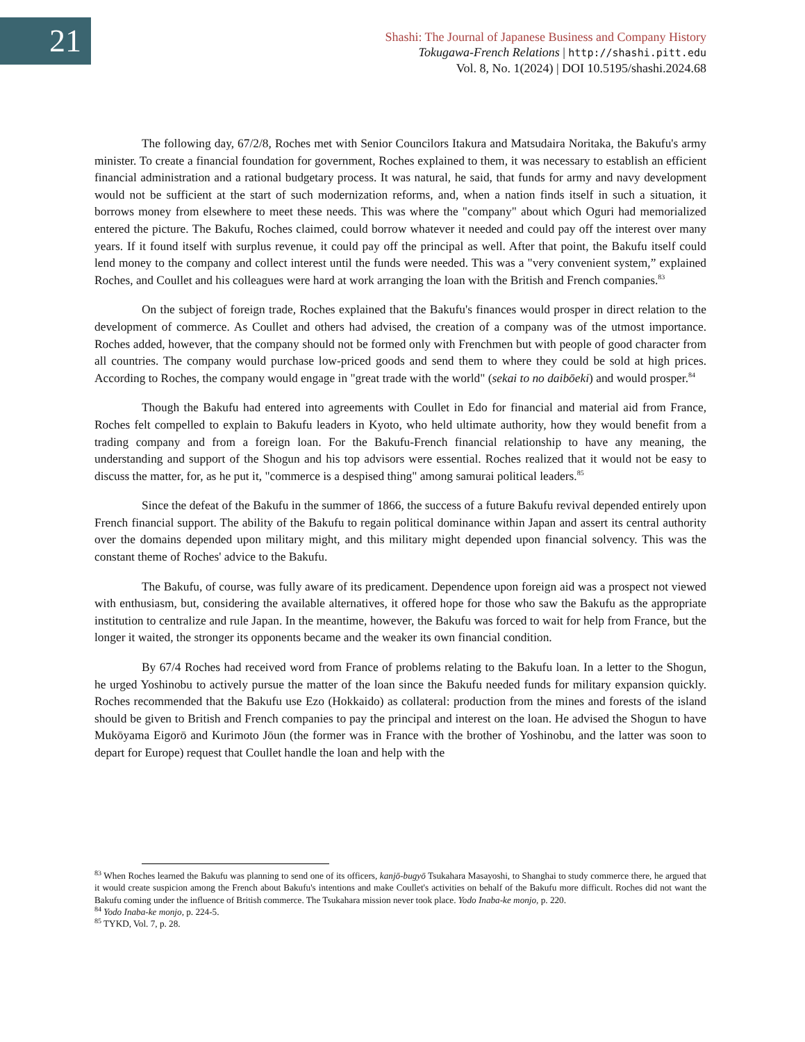21
Shashi: The Journal of Japanese Business and Company History
Tokugawa-French Relations | http://shashi.pitt.edu
Vol. 8, No. 1(2024) | DOI 10.5195/shashi.2024.68
The following day, 67/2/8, Roches met with Senior Councilors Itakura and Matsudaira Noritaka, the Bakufu's army minister. To create a financial foundation for government, Roches explained to them, it was necessary to establish an efficient financial administration and a rational budgetary process. It was natural, he said, that funds for army and navy development would not be sufficient at the start of such modernization reforms, and, when a nation finds itself in such a situation, it borrows money from elsewhere to meet these needs. This was where the "company" about which Oguri had memorialized entered the picture. The Bakufu, Roches claimed, could borrow whatever it needed and could pay off the interest over many years. If it found itself with surplus revenue, it could pay off the principal as well. After that point, the Bakufu itself could lend money to the company and collect interest until the funds were needed. This was a "very convenient system,” explained Roches, and Coullet and his colleagues were hard at work arranging the loan with the British and French companies.<sup>83</sup>
On the subject of foreign trade, Roches explained that the Bakufu's finances would prosper in direct relation to the development of commerce. As Coullet and others had advised, the creation of a company was of the utmost importance. Roches added, however, that the company should not be formed only with Frenchmen but with people of good character from all countries. The company would purchase low-priced goods and send them to where they could be sold at high prices. According to Roches, the company would engage in "great trade with the world" (sekai to no daibōeki) and would prosper.<sup>84</sup>
Though the Bakufu had entered into agreements with Coullet in Edo for financial and material aid from France, Roches felt compelled to explain to Bakufu leaders in Kyoto, who held ultimate authority, how they would benefit from a trading company and from a foreign loan. For the Bakufu-French financial relationship to have any meaning, the understanding and support of the Shogun and his top advisors were essential. Roches realized that it would not be easy to discuss the matter, for, as he put it, "commerce is a despised thing" among samurai political leaders.<sup>85</sup>
Since the defeat of the Bakufu in the summer of 1866, the success of a future Bakufu revival depended entirely upon French financial support. The ability of the Bakufu to regain political dominance within Japan and assert its central authority over the domains depended upon military might, and this military might depended upon financial solvency. This was the constant theme of Roches' advice to the Bakufu.
The Bakufu, of course, was fully aware of its predicament. Dependence upon foreign aid was a prospect not viewed with enthusiasm, but, considering the available alternatives, it offered hope for those who saw the Bakufu as the appropriate institution to centralize and rule Japan. In the meantime, however, the Bakufu was forced to wait for help from France, but the longer it waited, the stronger its opponents became and the weaker its own financial condition.
By 67/4 Roches had received word from France of problems relating to the Bakufu loan. In a letter to the Shogun, he urged Yoshinobu to actively pursue the matter of the loan since the Bakufu needed funds for military expansion quickly. Roches recommended that the Bakufu use Ezo (Hokkaido) as collateral: production from the mines and forests of the island should be given to British and French companies to pay the principal and interest on the loan. He advised the Shogun to have Mukōyama Eigorō and Kurimoto Jōun (the former was in France with the brother of Yoshinobu, and the latter was soon to depart for Europe) request that Coullet handle the loan and help with the
<sup>83</sup> When Roches learned the Bakufu was planning to send one of its officers, kanjō-bugyō Tsukahara Masayoshi, to Shanghai to study commerce there, he argued that it would create suspicion among the French about Bakufu's intentions and make Coullet's activities on behalf of the Bakufu more difficult. Roches did not want the Bakufu coming under the influence of British commerce. The Tsukahara mission never took place. Yodo Inaba-ke monjo, p. 220.
<sup>84</sup> Yodo Inaba-ke monjo, p. 224-5.
<sup>85</sup> TYKD, Vol. 7, p. 28.